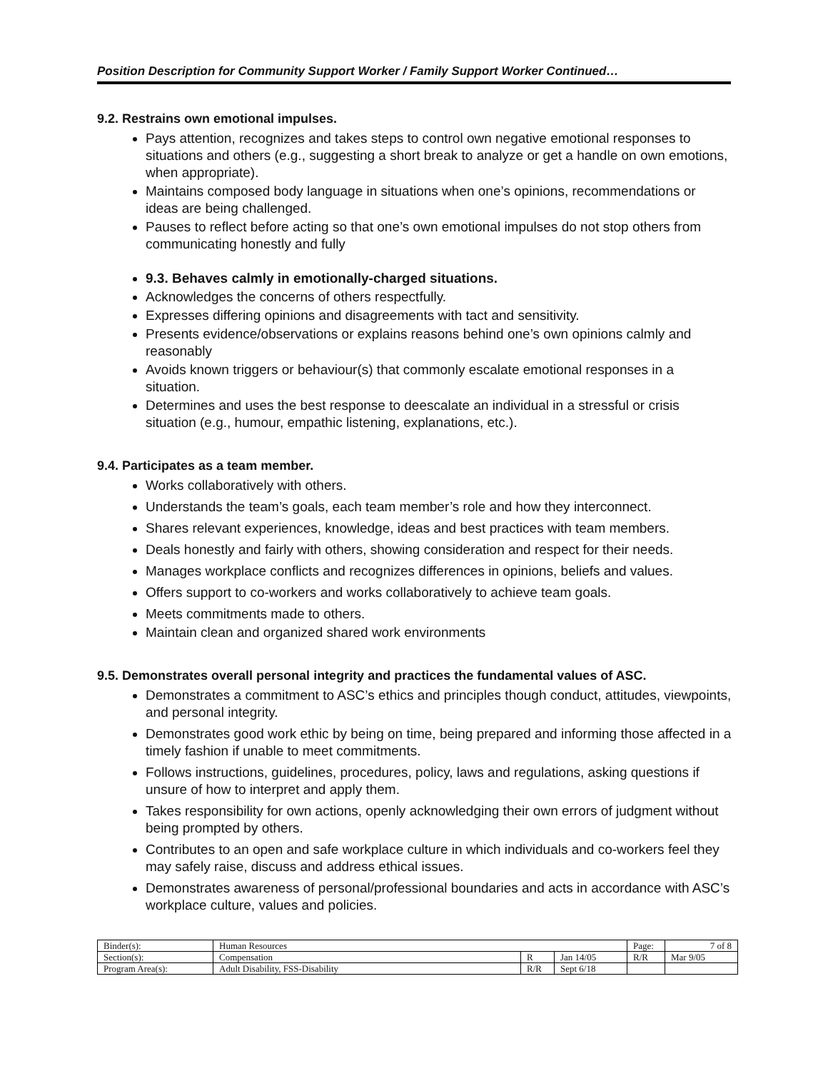Position Description for Community Support Worker / Family Support Worker Continued…
9.2. Restrains own emotional impulses.
Pays attention, recognizes and takes steps to control own negative emotional responses to situations and others (e.g., suggesting a short break to analyze or get a handle on own emotions, when appropriate).
Maintains composed body language in situations when one’s opinions, recommendations or ideas are being challenged.
Pauses to reflect before acting so that one’s own emotional impulses do not stop others from communicating honestly and fully
9.3. Behaves calmly in emotionally-charged situations.
Acknowledges the concerns of others respectfully.
Expresses differing opinions and disagreements with tact and sensitivity.
Presents evidence/observations or explains reasons behind one’s own opinions calmly and reasonably
Avoids known triggers or behaviour(s) that commonly escalate emotional responses in a situation.
Determines and uses the best response to deescalate an individual in a stressful or crisis situation (e.g., humour, empathic listening, explanations, etc.).
9.4. Participates as a team member.
Works collaboratively with others.
Understands the team’s goals, each team member’s role and how they interconnect.
Shares relevant experiences, knowledge, ideas and best practices with team members.
Deals honestly and fairly with others, showing consideration and respect for their needs.
Manages workplace conflicts and recognizes differences in opinions, beliefs and values.
Offers support to co-workers and works collaboratively to achieve team goals.
Meets commitments made to others.
Maintain clean and organized shared work environments
9.5. Demonstrates overall personal integrity and practices the fundamental values of ASC.
Demonstrates a commitment to ASC’s ethics and principles though conduct, attitudes, viewpoints, and personal integrity.
Demonstrates good work ethic by being on time, being prepared and informing those affected in a timely fashion if unable to meet commitments.
Follows instructions, guidelines, procedures, policy, laws and regulations, asking questions if unsure of how to interpret and apply them.
Takes responsibility for own actions, openly acknowledging their own errors of judgment without being prompted by others.
Contributes to an open and safe workplace culture in which individuals and co-workers feel they may safely raise, discuss and address ethical issues.
Demonstrates awareness of personal/professional boundaries and acts in accordance with ASC’s workplace culture, values and policies.
| Binder(s): | Human Resources | | | Page: | 7 of 8 |
| Section(s): | Compensation | R | Jan 14/05 | R/R | Mar 9/05 |
| Program Area(s): | Adult Disability, FSS-Disability | R/R | Sept 6/18 | | |